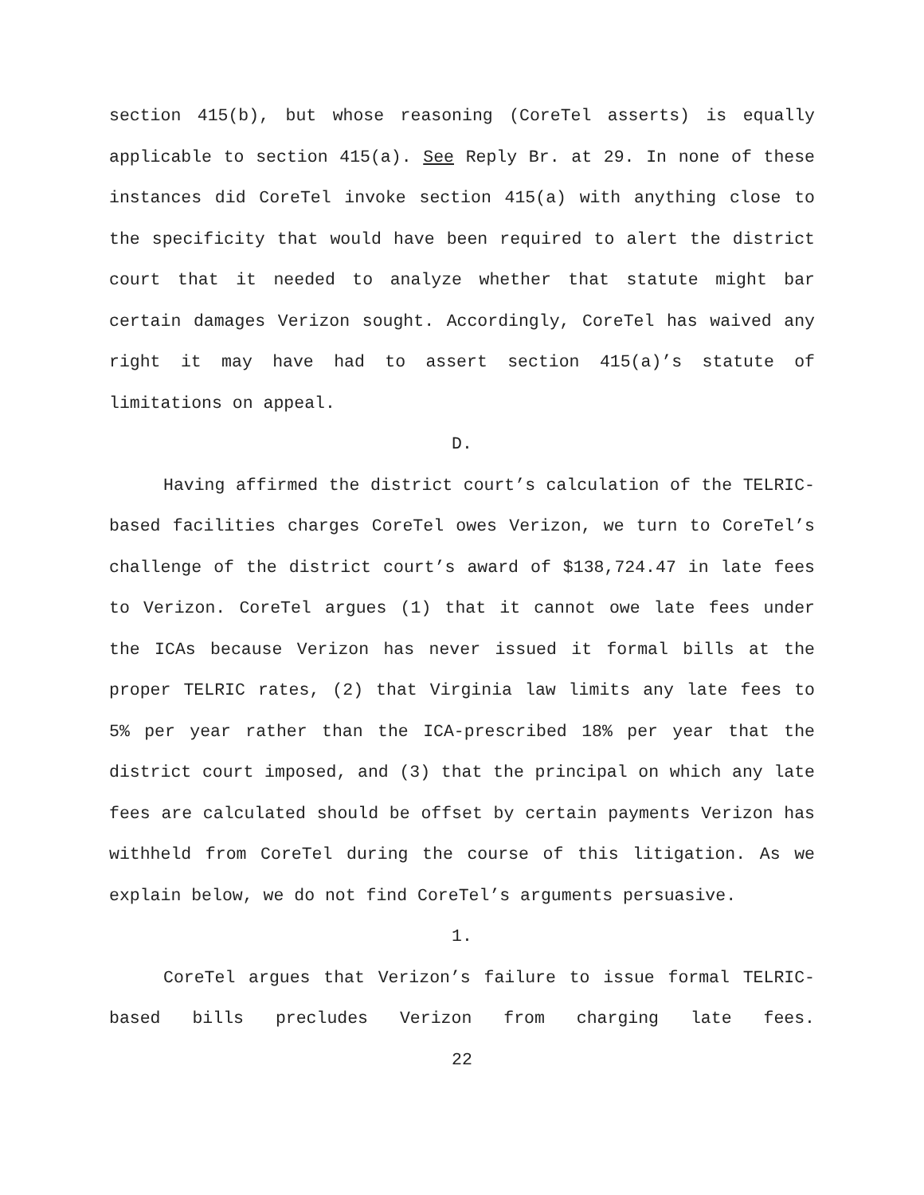section 415(b), but whose reasoning (CoreTel asserts) is equally applicable to section 415(a). See Reply Br. at 29. In none of these instances did CoreTel invoke section 415(a) with anything close to the specificity that would have been required to alert the district court that it needed to analyze whether that statute might bar certain damages Verizon sought. Accordingly, CoreTel has waived any right it may have had to assert section 415(a)’s statute of limitations on appeal.
D.
Having affirmed the district court’s calculation of the TELRIC-based facilities charges CoreTel owes Verizon, we turn to CoreTel’s challenge of the district court’s award of $138,724.47 in late fees to Verizon. CoreTel argues (1) that it cannot owe late fees under the ICAs because Verizon has never issued it formal bills at the proper TELRIC rates, (2) that Virginia law limits any late fees to 5% per year rather than the ICA-prescribed 18% per year that the district court imposed, and (3) that the principal on which any late fees are calculated should be offset by certain payments Verizon has withheld from CoreTel during the course of this litigation. As we explain below, we do not find CoreTel’s arguments persuasive.
1.
CoreTel argues that Verizon’s failure to issue formal TELRIC-based bills precludes Verizon from charging late fees.
22